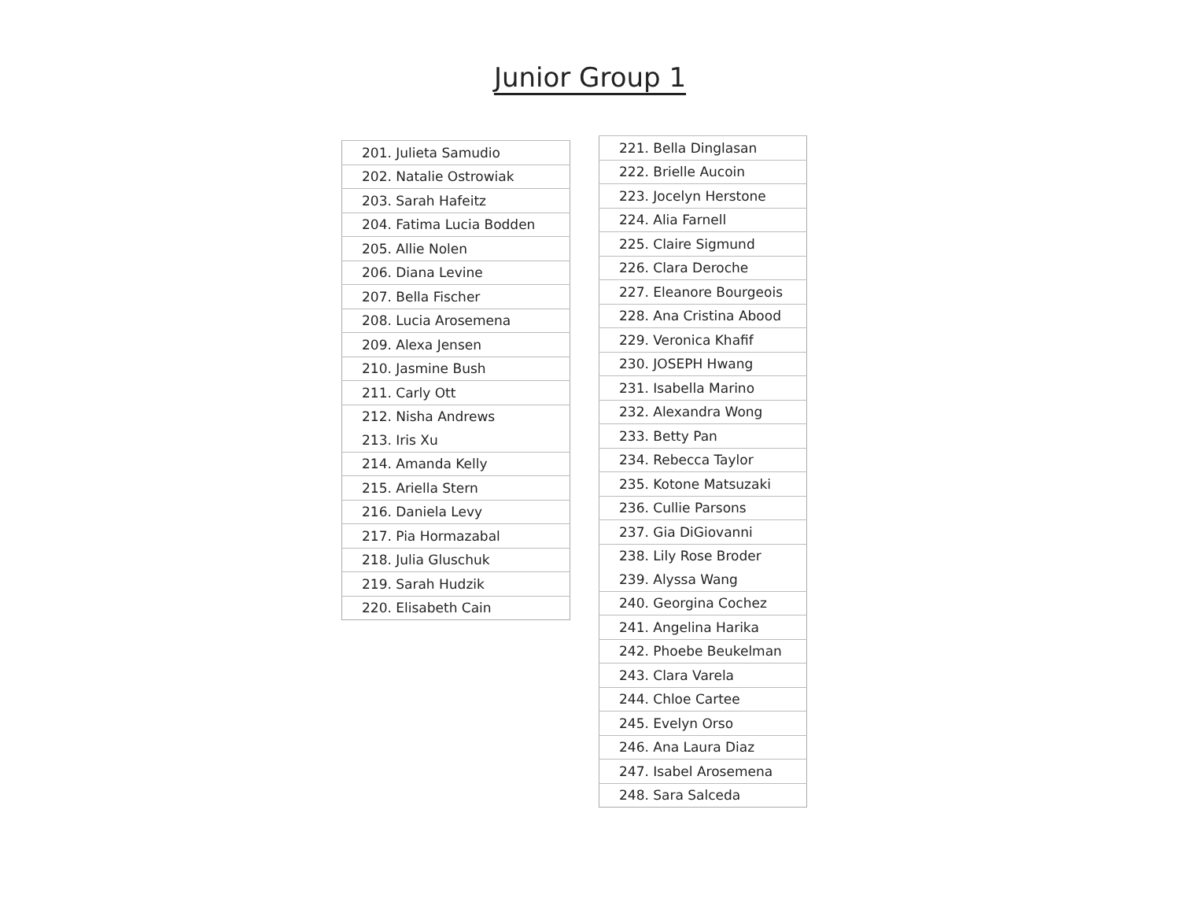Junior Group 1
| 201. Julieta Samudio |
| 202. Natalie Ostrowiak |
| 203. Sarah Hafeitz |
| 204. Fatima Lucia Bodden |
| 205. Allie Nolen |
| 206. Diana Levine |
| 207. Bella Fischer |
| 208. Lucia Arosemena |
| 209. Alexa Jensen |
| 210. Jasmine Bush |
| 211. Carly Ott |
| 212. Nisha Andrews |
| 213. Iris Xu |
| 214. Amanda Kelly |
| 215. Ariella Stern |
| 216. Daniela Levy |
| 217. Pia Hormazabal |
| 218. Julia Gluschuk |
| 219. Sarah Hudzik |
| 220. Elisabeth Cain |
| 221. Bella Dinglasan |
| 222. Brielle Aucoin |
| 223. Jocelyn Herstone |
| 224. Alia Farnell |
| 225. Claire Sigmund |
| 226. Clara Deroche |
| 227. Eleanore Bourgeois |
| 228. Ana Cristina Abood |
| 229. Veronica Khafif |
| 230. JOSEPH Hwang |
| 231. Isabella Marino |
| 232. Alexandra Wong |
| 233. Betty Pan |
| 234. Rebecca Taylor |
| 235. Kotone Matsuzaki |
| 236. Cullie Parsons |
| 237. Gia DiGiovanni |
| 238. Lily Rose Broder |
| 239. Alyssa Wang |
| 240. Georgina Cochez |
| 241. Angelina Harika |
| 242. Phoebe Beukelman |
| 243. Clara Varela |
| 244. Chloe Cartee |
| 245. Evelyn Orso |
| 246. Ana Laura Diaz |
| 247. Isabel Arosemena |
| 248. Sara Salceda |